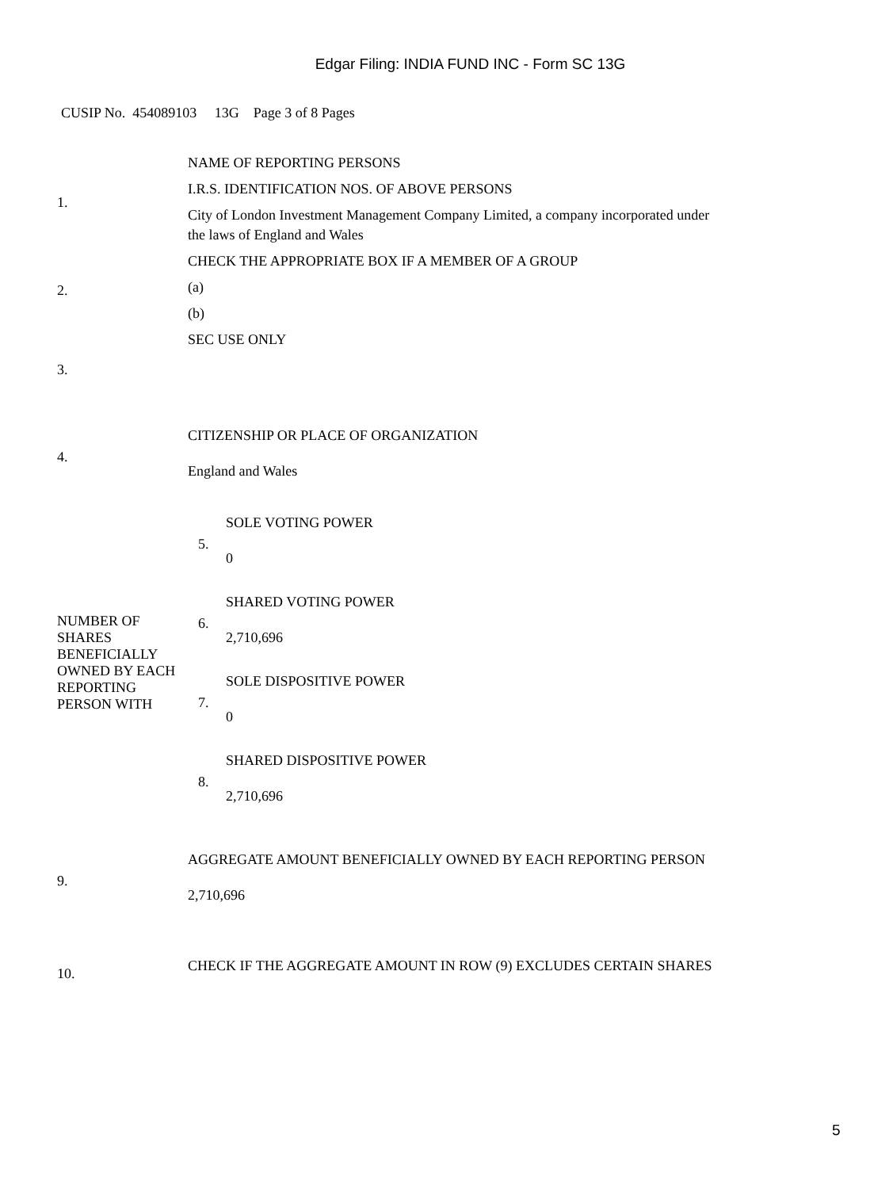Edgar Filing: INDIA FUND INC - Form SC 13G
CUSIP No. 454089103 13G Page 3 of 8 Pages
| 1. | NAME OF REPORTING PERSONS I.R.S. IDENTIFICATION NOS. OF ABOVE PERSONS City of London Investment Management Company Limited, a company incorporated under the laws of England and Wales | |
| 2. | CHECK THE APPROPRIATE BOX IF A MEMBER OF A GROUP (a) (b) | |
| 3. | SEC USE ONLY | |
| 4. | CITIZENSHIP OR PLACE OF ORGANIZATION England and Wales | |
| NUMBER OF SHARES BENEFICIALLY OWNED BY EACH REPORTING PERSON WITH | 5. | SOLE VOTING POWER 0 |
| | 6. | SHARED VOTING POWER 2,710,696 |
| | 7. | SOLE DISPOSITIVE POWER 0 |
| | 8. | SHARED DISPOSITIVE POWER 2,710,696 |
| 9. | AGGREGATE AMOUNT BENEFICIALLY OWNED BY EACH REPORTING PERSON 2,710,696 | |
| 10. | CHECK IF THE AGGREGATE AMOUNT IN ROW (9) EXCLUDES CERTAIN SHARES | |
5